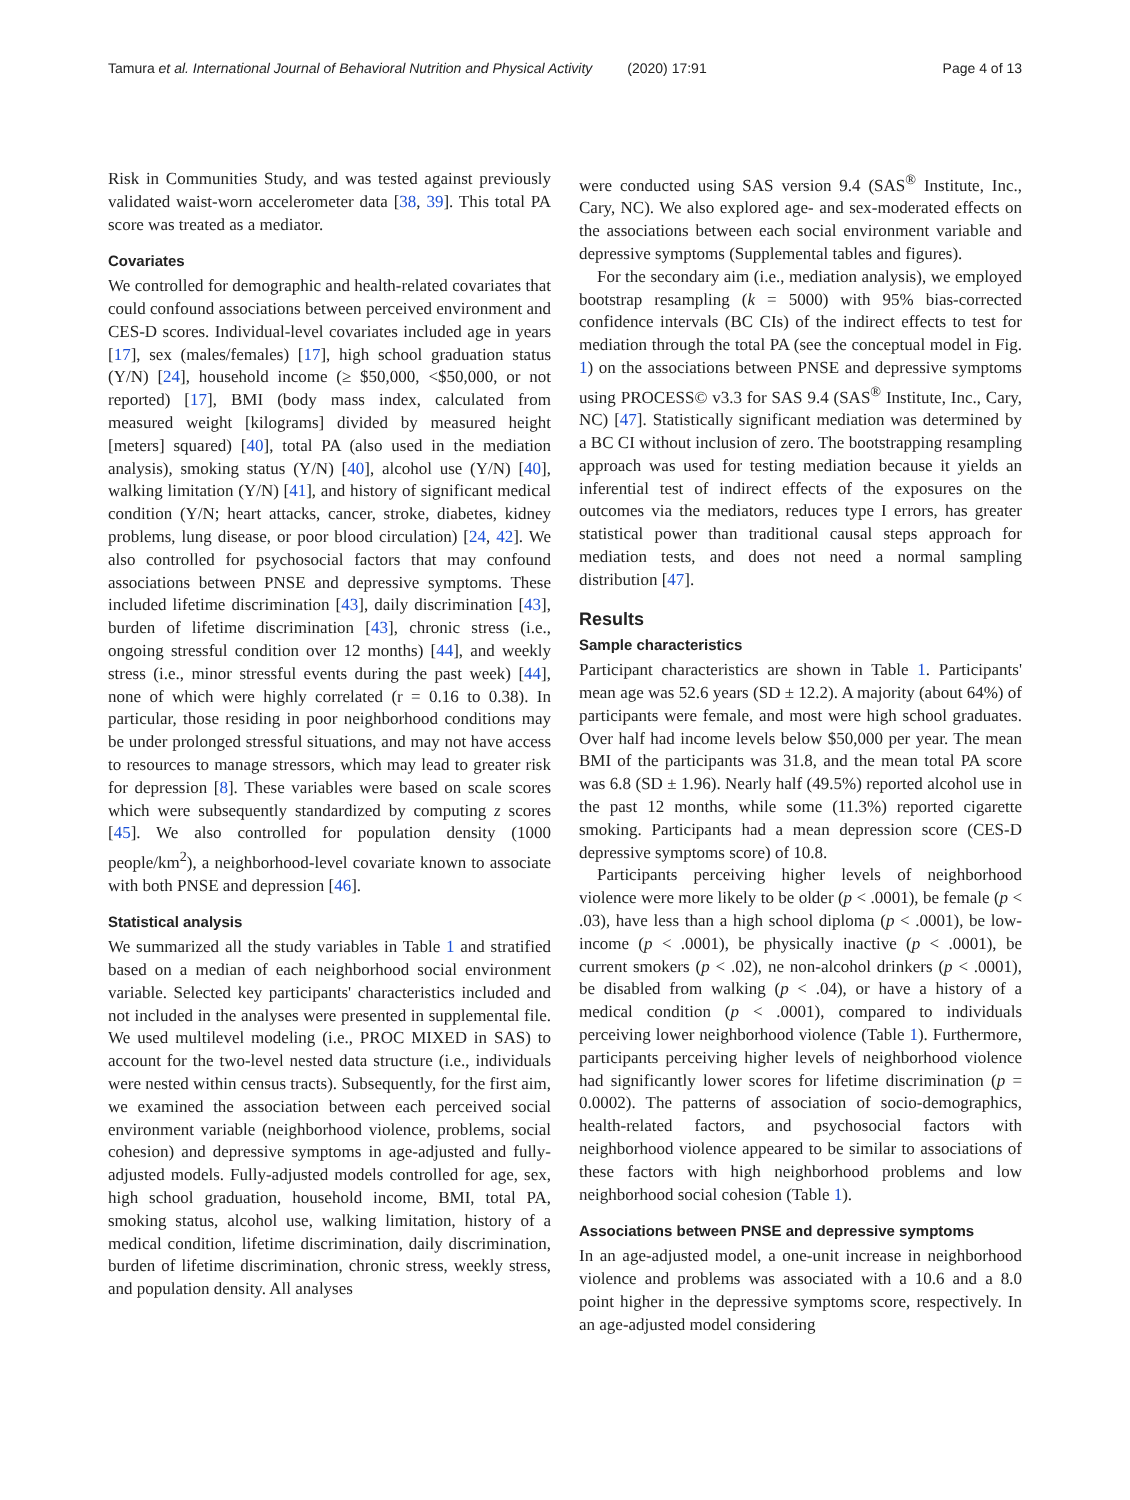Tamura et al. International Journal of Behavioral Nutrition and Physical Activity (2020) 17:91 Page 4 of 13
Risk in Communities Study, and was tested against previously validated waist-worn accelerometer data [38, 39]. This total PA score was treated as a mediator.
Covariates
We controlled for demographic and health-related covariates that could confound associations between perceived environment and CES-D scores. Individual-level covariates included age in years [17], sex (males/females) [17], high school graduation status (Y/N) [24], household income (≥ $50,000, <$50,000, or not reported) [17], BMI (body mass index, calculated from measured weight [kilograms] divided by measured height [meters] squared) [40], total PA (also used in the mediation analysis), smoking status (Y/N) [40], alcohol use (Y/N) [40], walking limitation (Y/N) [41], and history of significant medical condition (Y/N; heart attacks, cancer, stroke, diabetes, kidney problems, lung disease, or poor blood circulation) [24, 42]. We also controlled for psychosocial factors that may confound associations between PNSE and depressive symptoms. These included lifetime discrimination [43], daily discrimination [43], burden of lifetime discrimination [43], chronic stress (i.e., ongoing stressful condition over 12 months) [44], and weekly stress (i.e., minor stressful events during the past week) [44], none of which were highly correlated (r = 0.16 to 0.38). In particular, those residing in poor neighborhood conditions may be under prolonged stressful situations, and may not have access to resources to manage stressors, which may lead to greater risk for depression [8]. These variables were based on scale scores which were subsequently standardized by computing z scores [45]. We also controlled for population density (1000 people/km<sup>2</sup>), a neighborhood-level covariate known to associate with both PNSE and depression [46].
Statistical analysis
We summarized all the study variables in Table 1 and stratified based on a median of each neighborhood social environment variable. Selected key participants' characteristics included and not included in the analyses were presented in supplemental file. We used multilevel modeling (i.e., PROC MIXED in SAS) to account for the two-level nested data structure (i.e., individuals were nested within census tracts). Subsequently, for the first aim, we examined the association between each perceived social environment variable (neighborhood violence, problems, social cohesion) and depressive symptoms in age-adjusted and fully-adjusted models. Fully-adjusted models controlled for age, sex, high school graduation, household income, BMI, total PA, smoking status, alcohol use, walking limitation, history of a medical condition, lifetime discrimination, daily discrimination, burden of lifetime discrimination, chronic stress, weekly stress, and population density. All analyses
were conducted using SAS version 9.4 (SAS<sup>®</sup> Institute, Inc., Cary, NC). We also explored age- and sex-moderated effects on the associations between each social environment variable and depressive symptoms (Supplemental tables and figures).
For the secondary aim (i.e., mediation analysis), we employed bootstrap resampling (k = 5000) with 95% bias-corrected confidence intervals (BC CIs) of the indirect effects to test for mediation through the total PA (see the conceptual model in Fig. 1) on the associations between PNSE and depressive symptoms using PROCESS© v3.3 for SAS 9.4 (SAS<sup>®</sup> Institute, Inc., Cary, NC) [47]. Statistically significant mediation was determined by a BC CI without inclusion of zero. The bootstrapping resampling approach was used for testing mediation because it yields an inferential test of indirect effects of the exposures on the outcomes via the mediators, reduces type I errors, has greater statistical power than traditional causal steps approach for mediation tests, and does not need a normal sampling distribution [47].
Results
Sample characteristics
Participant characteristics are shown in Table 1. Participants' mean age was 52.6 years (SD ± 12.2). A majority (about 64%) of participants were female, and most were high school graduates. Over half had income levels below $50,000 per year. The mean BMI of the participants was 31.8, and the mean total PA score was 6.8 (SD ± 1.96). Nearly half (49.5%) reported alcohol use in the past 12 months, while some (11.3%) reported cigarette smoking. Participants had a mean depression score (CES-D depressive symptoms score) of 10.8.
Participants perceiving higher levels of neighborhood violence were more likely to be older (p < .0001), be female (p < .03), have less than a high school diploma (p < .0001), be low-income (p < .0001), be physically inactive (p < .0001), be current smokers (p < .02), ne non-alcohol drinkers (p < .0001), be disabled from walking (p < .04), or have a history of a medical condition (p < .0001), compared to individuals perceiving lower neighborhood violence (Table 1). Furthermore, participants perceiving higher levels of neighborhood violence had significantly lower scores for lifetime discrimination (p = 0.0002). The patterns of association of socio-demographics, health-related factors, and psychosocial factors with neighborhood violence appeared to be similar to associations of these factors with high neighborhood problems and low neighborhood social cohesion (Table 1).
Associations between PNSE and depressive symptoms
In an age-adjusted model, a one-unit increase in neighborhood violence and problems was associated with a 10.6 and a 8.0 point higher in the depressive symptoms score, respectively. In an age-adjusted model considering